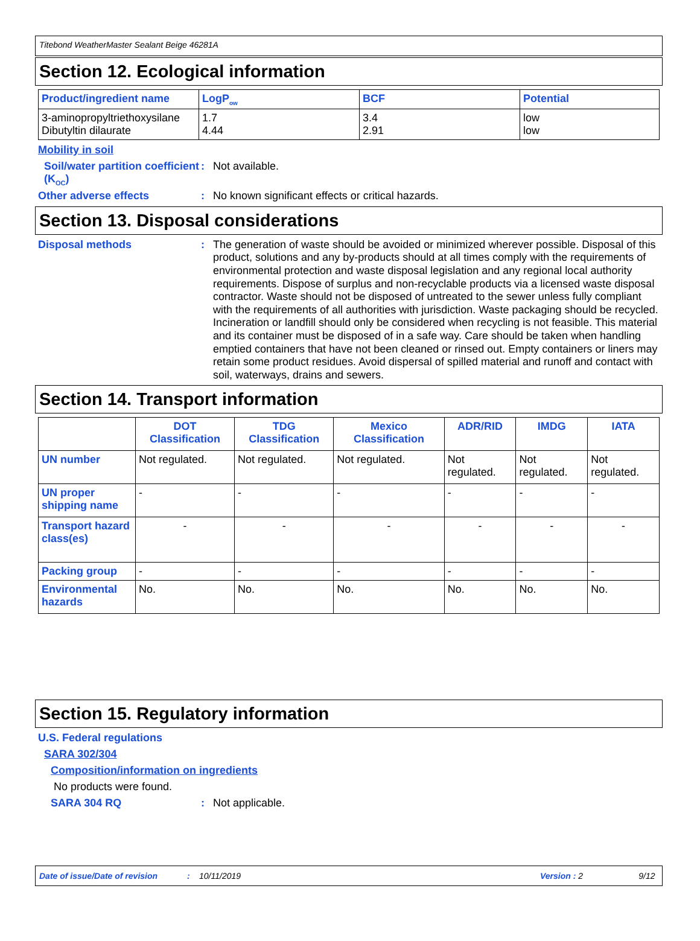Titebond WeatherMaster Sealant Beige 46281A
Section 12. Ecological information
| Product/ingredient name | LogP<sub>ow</sub> | BCF | Potential |
| --- | --- | --- | --- |
| 3-aminopropyltriethoxysilane Dibutyltin dilaurate | 1.7 4.44 | 3.4 2.91 | low low |
Mobility in soil
Soil/water partition coefficient (K<sub>OC</sub>)
:
Not available.
Other adverse effects :
No known significant effects or critical hazards.
Section 13. Disposal considerations
Disposal methods :
The generation of waste should be avoided or minimized wherever possible. Disposal of this product, solutions and any by-products should at all times comply with the requirements of environmental protection and waste disposal legislation and any regional local authority requirements. Dispose of surplus and non-recyclable products via a licensed waste disposal contractor. Waste should not be disposed of untreated to the sewer unless fully compliant with the requirements of all authorities with jurisdiction. Waste packaging should be recycled. Incineration or landfill should only be considered when recycling is not feasible. This material and its container must be disposed of in a safe way. Care should be taken when handling emptied containers that have not been cleaned or rinsed out. Empty containers or liners may retain some product residues. Avoid dispersal of spilled material and runoff and contact with soil, waterways, drains and sewers.
Section 14. Transport information
| | DOT Classification | TDG Classification | Mexico Classification | ADR/RID | IMDG | IATA |
| --- | --- | --- | --- | --- | --- | --- |
| UN number | Not regulated. | Not regulated. | Not regulated. | Not regulated. | Not regulated. | Not regulated. |
| UN proper shipping name | - | - | - | - | - | - |
| Transport hazard class(es) | - | - | - | - | - | - |
| Packing group | - | - | - | - | - | - |
| Environmental hazards | No. | No. | No. | No. | No. | No. |
Section 15. Regulatory information
U.S. Federal regulations
SARA 302/304
Composition/information on ingredients
No products were found.
SARA 304 RQ :
Not applicable.
Date of issue/Date of revision: 10/11/2019 Version : 2 9/12